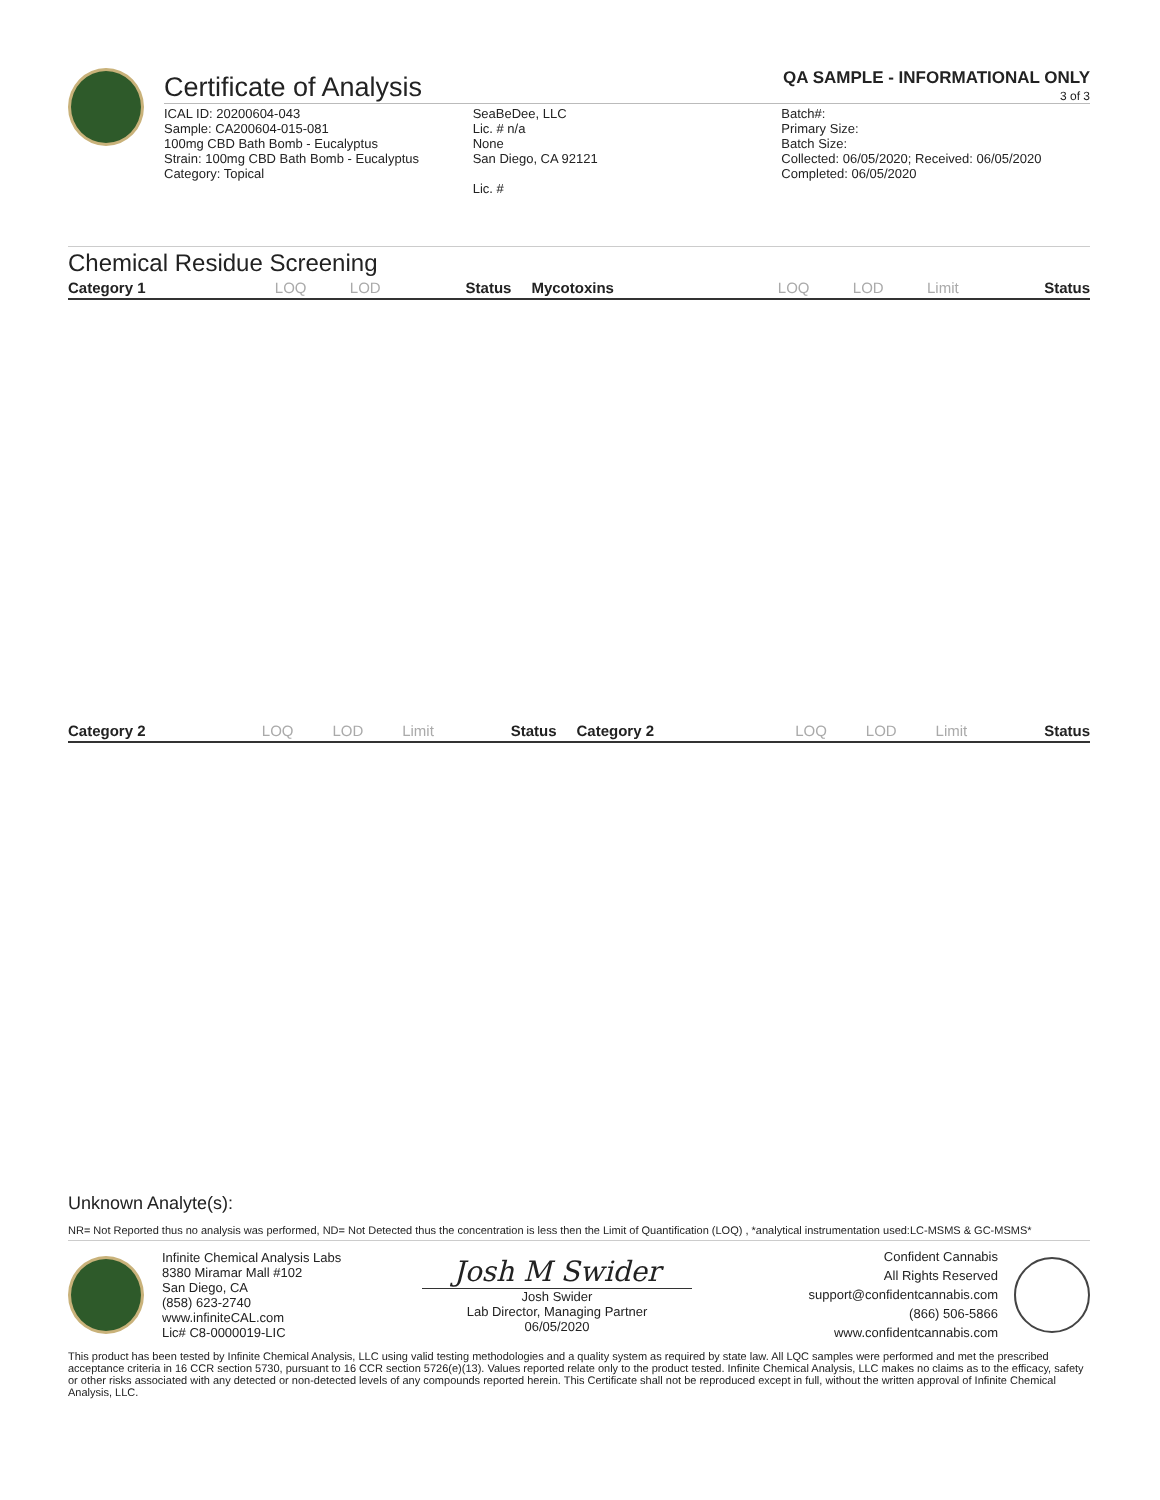Certificate of Analysis
QA SAMPLE - INFORMATIONAL ONLY
3 of 3
ICAL ID: 20200604-043
Sample: CA200604-015-081
100mg CBD Bath Bomb - Eucalyptus
Strain: 100mg CBD Bath Bomb - Eucalyptus
Category: Topical
SeaBeDee, LLC
Lic. # n/a
None
San Diego, CA 92121
Lic. #
Batch#:
Primary Size:
Batch Size:
Collected: 06/05/2020; Received: 06/05/2020
Completed: 06/05/2020
Chemical Residue Screening
| Category 1 | LOQ | LOD | Status | Mycotoxins | LOQ | LOD | Limit | Status |
| --- | --- | --- | --- | --- | --- | --- | --- | --- |
| Category 2 | LOQ | LOD | Limit | Status | Category 2 | LOQ | LOD | Limit | Status |
| --- | --- | --- | --- | --- | --- | --- | --- | --- | --- |
Unknown Analyte(s):
NR= Not Reported thus no analysis was performed, ND= Not Detected thus the concentration is less then the Limit of Quantification (LOQ) , *analytical instrumentation used:LC-MSMS & GC-MSMS*
Infinite Chemical Analysis Labs
8380 Miramar Mall #102
San Diego, CA
(858) 623-2740
www.infiniteCAL.com
Lic# C8-0000019-LIC
Josh M Swider
Josh Swider
Lab Director, Managing Partner
06/05/2020
Confident Cannabis
All Rights Reserved
support@confidentcannabis.com
(866) 506-5866
www.confidentcannabis.com
This product has been tested by Infinite Chemical Analysis, LLC using valid testing methodologies and a quality system as required by state law. All LQC samples were performed and met the prescribed acceptance criteria in 16 CCR section 5730, pursuant to 16 CCR section 5726(e)(13). Values reported relate only to the product tested. Infinite Chemical Analysis, LLC makes no claims as to the efficacy, safety or other risks associated with any detected or non-detected levels of any compounds reported herein. This Certificate shall not be reproduced except in full, without the written approval of Infinite Chemical Analysis, LLC.